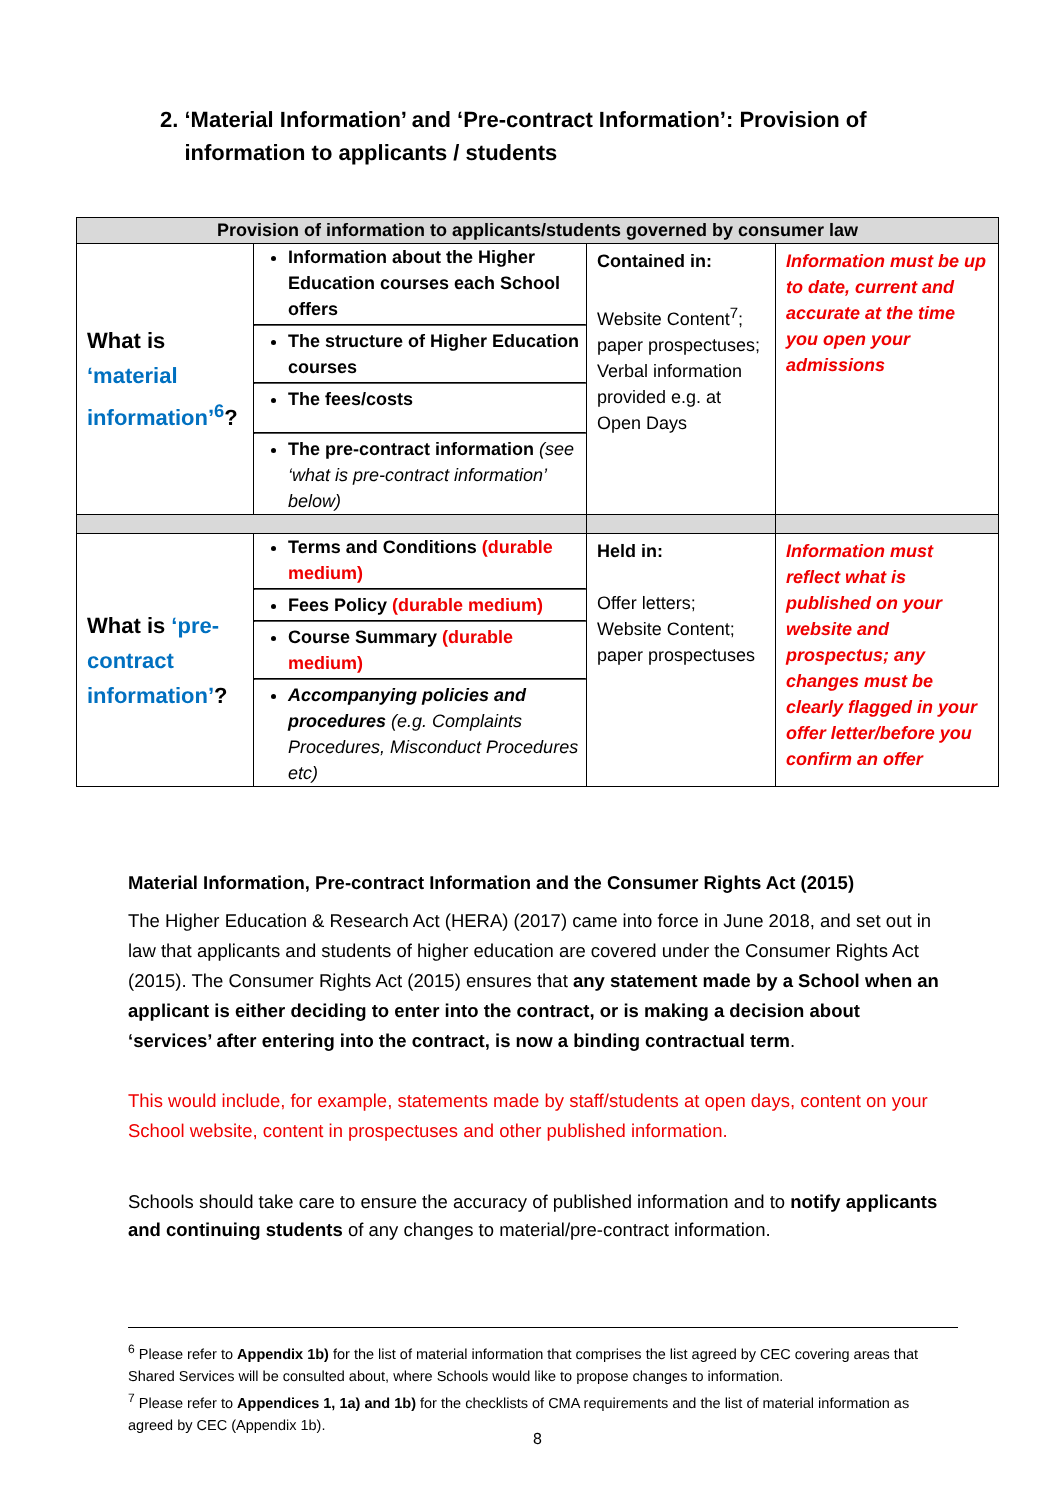2. ‘Material Information’ and ‘Pre-contract Information’: Provision of
information to applicants / students
| Provision of information to applicants/students governed by consumer law | | | |
| --- | --- | --- | --- |
| What is ‘material information’<sup>6</sup> ? | Information about the Higher Education courses each School offers The structure of Higher Education courses The fees/costs The pre-contract information (see ‘what is pre-contract information’ below) | Contained in: Website Content<sup>7</sup>; paper prospectuses; Verbal information provided e.g. at Open Days | Information must be up to date, current and accurate at the time you open your admissions |
| What is ‘pre-contract information’ ? | Terms and Conditions (durable medium) Fees Policy (durable medium) Course Summary (durable medium) Accompanying policies and procedures (e.g. Complaints Procedures, Misconduct Procedures etc) | Held in: Offer letters; Website Content; paper prospectuses | Information must reflect what is published on your website and prospectus; any changes must be clearly flagged in your offer letter/before you confirm an offer |
Material Information, Pre-contract Information and the Consumer Rights Act (2015)
The Higher Education & Research Act (HERA) (2017) came into force in June 2018, and set out in law that applicants and students of higher education are covered under the Consumer Rights Act (2015). The Consumer Rights Act (2015) ensures that any statement made by a School when an applicant is either deciding to enter into the contract, or is making a decision about ‘services’ after entering into the contract, is now a binding contractual term.
This would include, for example, statements made by staff/students at open days, content on your School website, content in prospectuses and other published information.
Schools should take care to ensure the accuracy of published information and to notify applicants and continuing students of any changes to material/pre-contract information.
<sup>6</sup> Please refer to Appendix 1b) for the list of material information that comprises the list agreed by CEC covering areas that Shared Services will be consulted about, where Schools would like to propose changes to information.
<sup>7</sup> Please refer to Appendices 1, 1a) and 1b) for the checklists of CMA requirements and the list of material information as agreed by CEC (Appendix 1b).
8